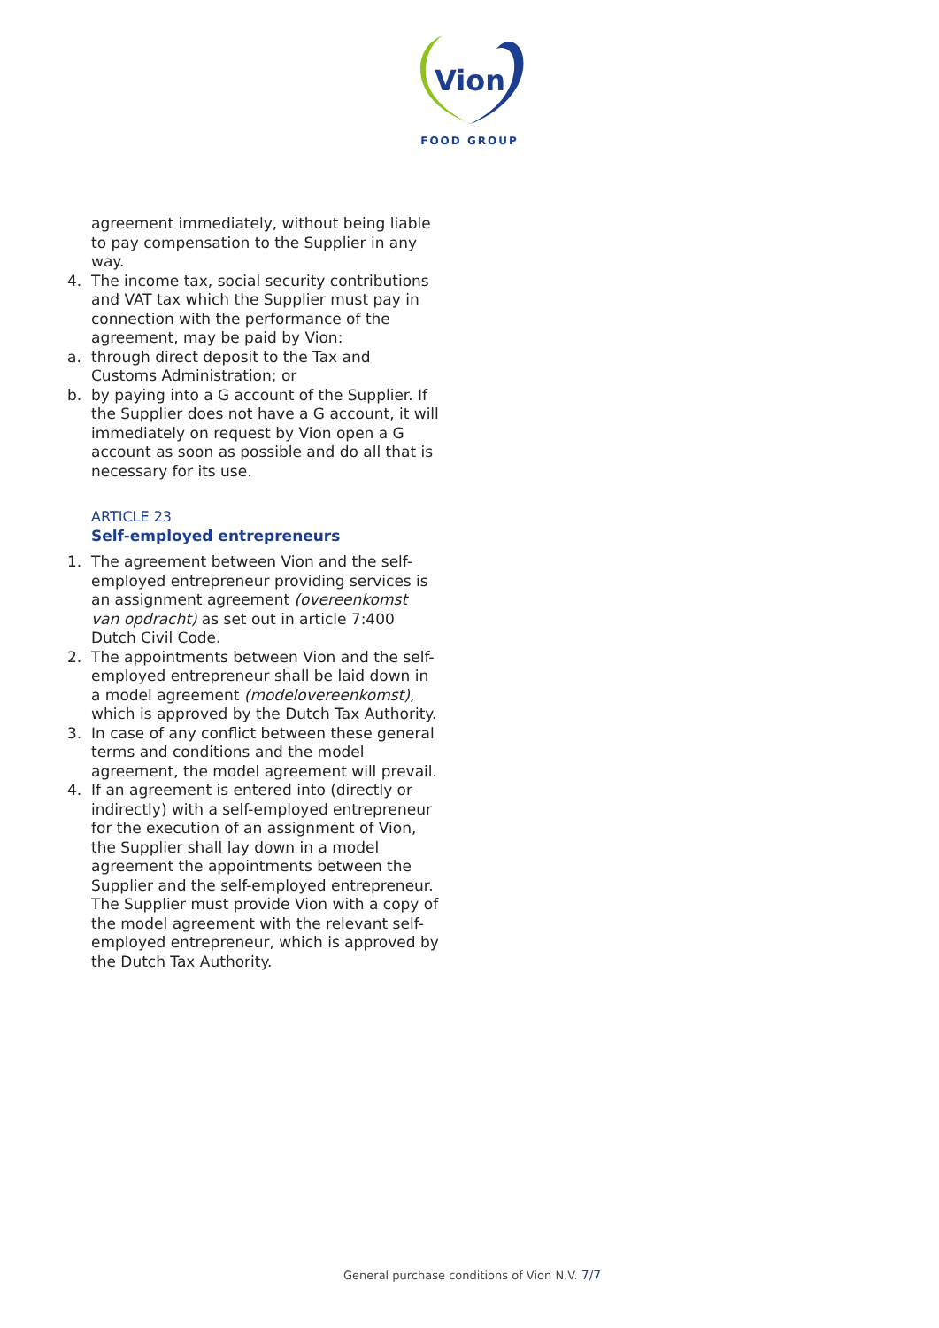Vion
FOOD GROUP
agreement immediately, without being liable to pay compensation to the Supplier in any way.
4. The income tax, social security contributions and VAT tax which the Supplier must pay in connection with the performance of the agreement, may be paid by Vion:
a. through direct deposit to the Tax and Customs Administration; or
b. by paying into a G account of the Supplier. If the Supplier does not have a G account, it will immediately on request by Vion open a G account as soon as possible and do all that is necessary for its use.
ARTICLE 23
Self-employed entrepreneurs
1. The agreement between Vion and the self-employed entrepreneur providing services is an assignment agreement (overeenkomst van opdracht) as set out in article 7:400 Dutch Civil Code.
2. The appointments between Vion and the self-employed entrepreneur shall be laid down in a model agreement (modelovereenkomst), which is approved by the Dutch Tax Authority.
3. In case of any conflict between these general terms and conditions and the model agreement, the model agreement will prevail.
4. If an agreement is entered into (directly or indirectly) with a self-employed entrepreneur for the execution of an assignment of Vion, the Supplier shall lay down in a model agreement the appointments between the Supplier and the self-employed entrepreneur. The Supplier must provide Vion with a copy of the model agreement with the relevant self-employed entrepreneur, which is approved by the Dutch Tax Authority.
General purchase conditions of Vion N.V. 7/7